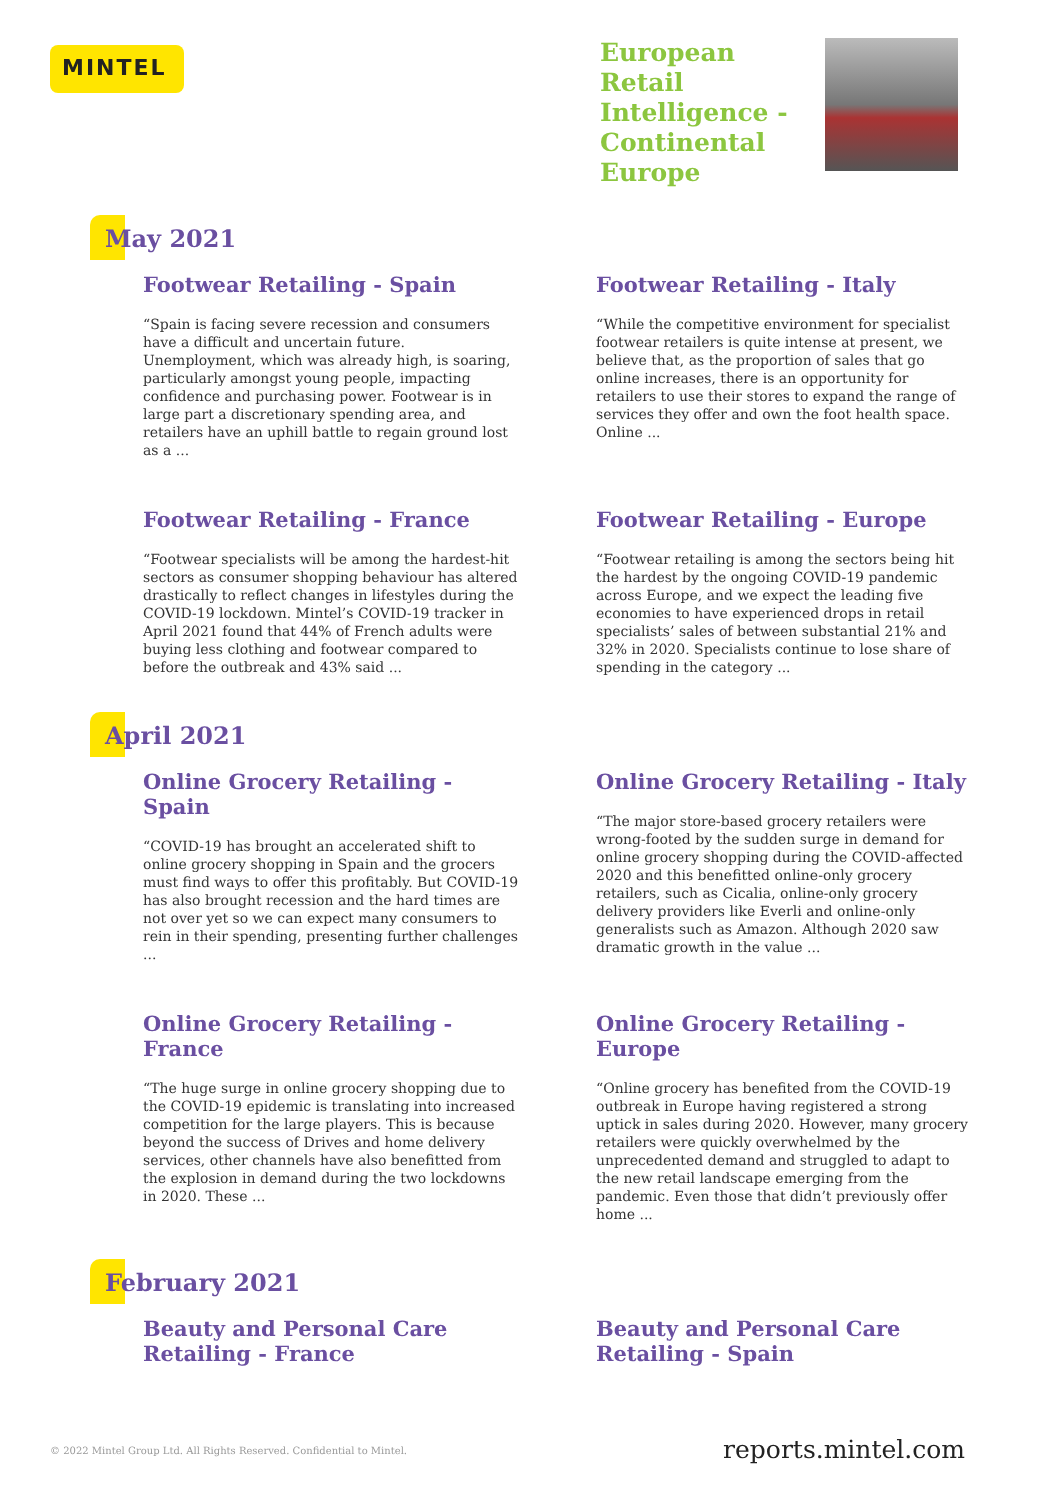MINTEL
European Retail Intelligence - Continental Europe
May 2021
Footwear Retailing - Spain
“Spain is facing severe recession and consumers have a difficult and uncertain future. Unemployment, which was already high, is soaring, particularly amongst young people, impacting confidence and purchasing power. Footwear is in large part a discretionary spending area, and retailers have an uphill battle to regain ground lost as a ...
Footwear Retailing - Italy
“While the competitive environment for specialist footwear retailers is quite intense at present, we believe that, as the proportion of sales that go online increases, there is an opportunity for retailers to use their stores to expand the range of services they offer and own the foot health space. Online ...
Footwear Retailing - France
“Footwear specialists will be among the hardest-hit sectors as consumer shopping behaviour has altered drastically to reflect changes in lifestyles during the COVID-19 lockdown. Mintel’s COVID-19 tracker in April 2021 found that 44% of French adults were buying less clothing and footwear compared to before the outbreak and 43% said ...
Footwear Retailing - Europe
“Footwear retailing is among the sectors being hit the hardest by the ongoing COVID-19 pandemic across Europe, and we expect the leading five economies to have experienced drops in retail specialists’ sales of between substantial 21% and 32% in 2020. Specialists continue to lose share of spending in the category ...
April 2021
Online Grocery Retailing - Spain
“COVID-19 has brought an accelerated shift to online grocery shopping in Spain and the grocers must find ways to offer this profitably. But COVID-19 has also brought recession and the hard times are not over yet so we can expect many consumers to rein in their spending, presenting further challenges ...
Online Grocery Retailing - Italy
“The major store-based grocery retailers were wrong-footed by the sudden surge in demand for online grocery shopping during the COVID-affected 2020 and this benefitted online-only grocery retailers, such as Cicalia, online-only grocery delivery providers like Everli and online-only generalists such as Amazon. Although 2020 saw dramatic growth in the value ...
Online Grocery Retailing - France
“The huge surge in online grocery shopping due to the COVID-19 epidemic is translating into increased competition for the large players. This is because beyond the success of Drives and home delivery services, other channels have also benefitted from the explosion in demand during the two lockdowns in 2020. These ...
Online Grocery Retailing - Europe
“Online grocery has benefited from the COVID-19 outbreak in Europe having registered a strong uptick in sales during 2020. However, many grocery retailers were quickly overwhelmed by the unprecedented demand and struggled to adapt to the new retail landscape emerging from the pandemic. Even those that didn’t previously offer home ...
February 2021
Beauty and Personal Care Retailing - France
Beauty and Personal Care Retailing - Spain
© 2022 Mintel Group Ltd. All Rights Reserved. Confidential to Mintel.
reports.mintel.com